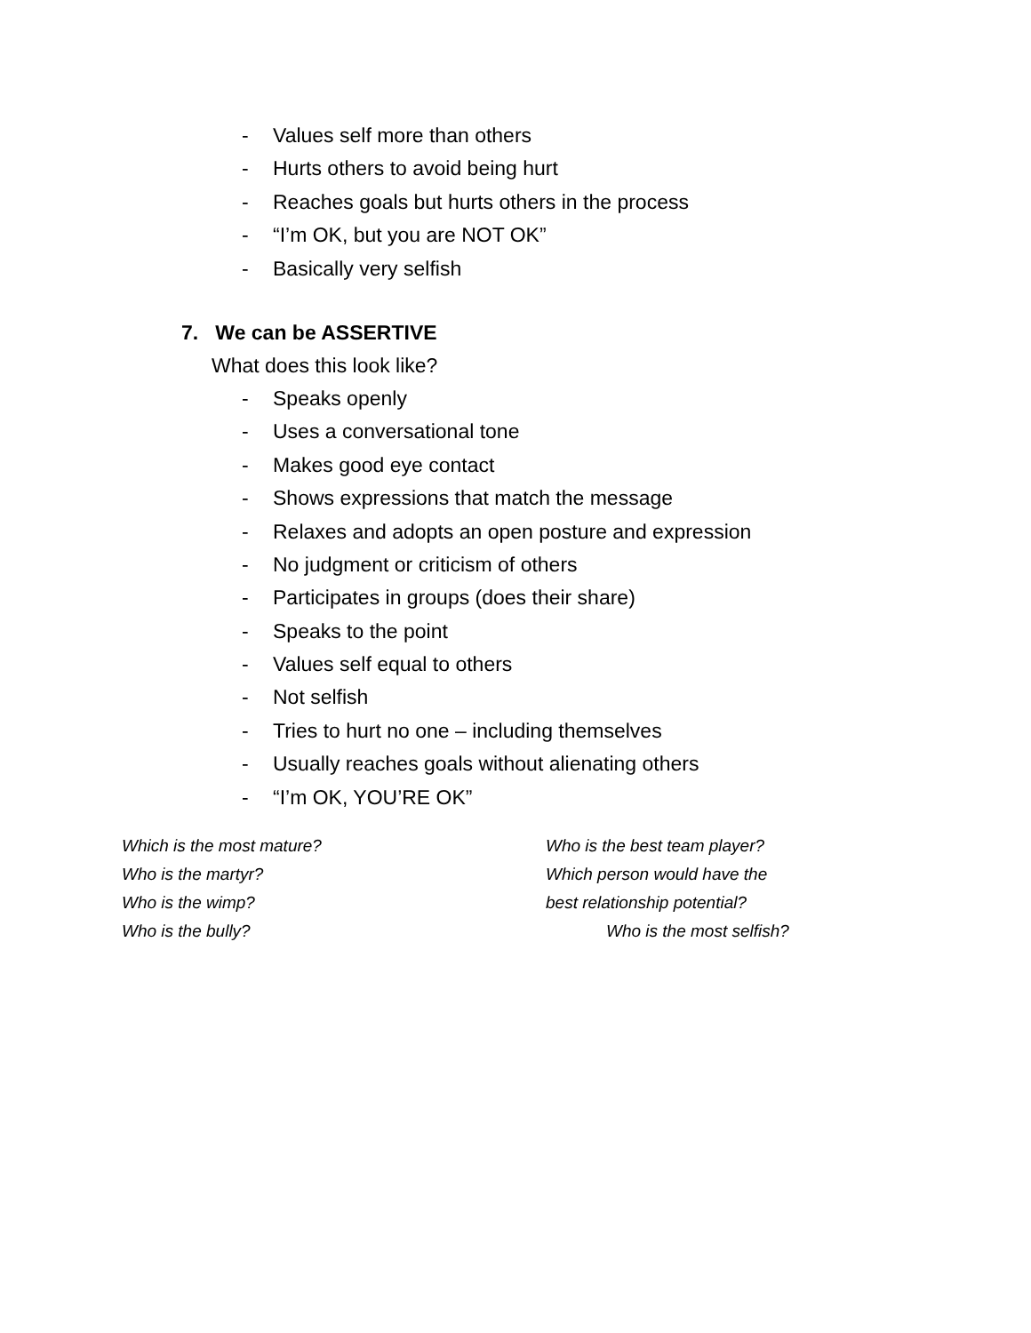- Values self more than others
- Hurts others to avoid being hurt
- Reaches goals but hurts others in the process
- “I’m OK, but you are NOT OK”
- Basically very selfish
7. We can be ASSERTIVE
What does this look like?
- Speaks openly
- Uses a conversational tone
- Makes good eye contact
- Shows expressions that match the message
- Relaxes and adopts an open posture and expression
- No judgment or criticism of others
- Participates in groups (does their share)
- Speaks to the point
- Values self equal to others
- Not selfish
- Tries to hurt no one – including themselves
- Usually reaches goals without alienating others
- “I’m OK, YOU’RE OK”
Which is the most mature?
Who is the martyr?
Who is the wimp?
Who is the bully?
Who is the best team player?
Which person would have the
best relationship potential?
Who is the most selfish?